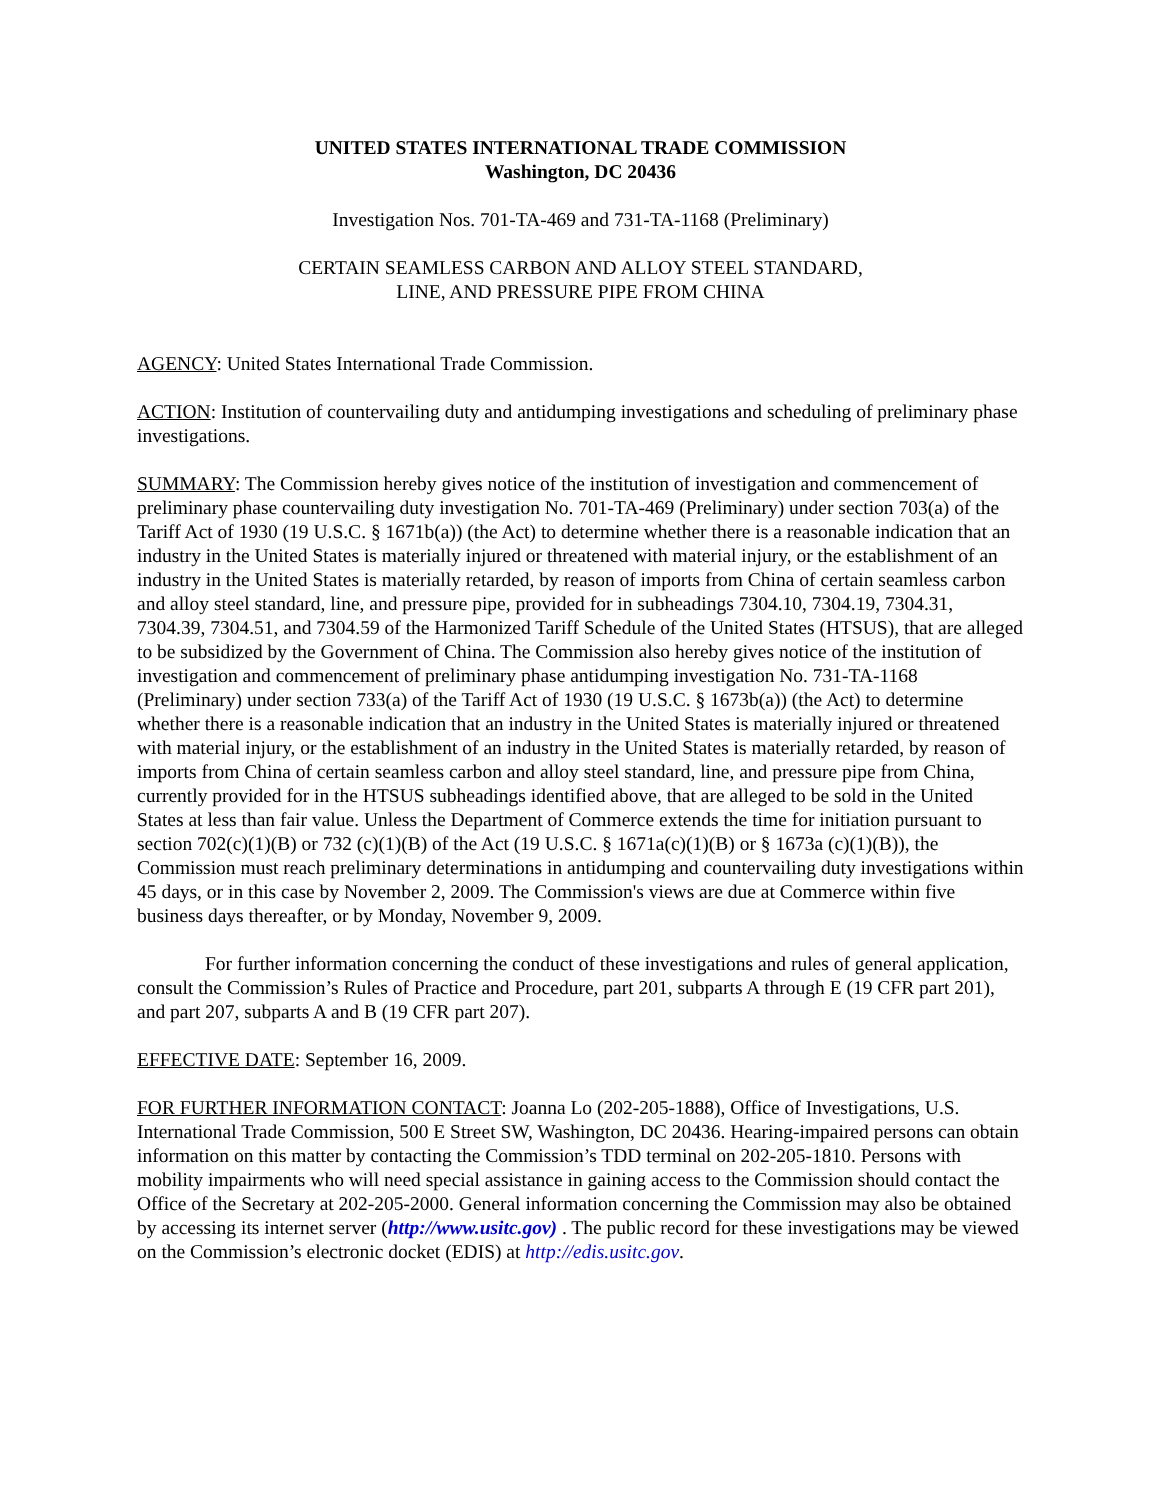UNITED STATES INTERNATIONAL TRADE COMMISSION
Washington, DC 20436
Investigation Nos. 701-TA-469 and 731-TA-1168 (Preliminary)
CERTAIN SEAMLESS CARBON AND ALLOY STEEL STANDARD,
LINE, AND PRESSURE PIPE FROM CHINA
AGENCY: United States International Trade Commission.
ACTION: Institution of countervailing duty and antidumping investigations and scheduling of preliminary phase investigations.
SUMMARY: The Commission hereby gives notice of the institution of investigation and commencement of preliminary phase countervailing duty investigation No. 701-TA-469 (Preliminary) under section 703(a) of the Tariff Act of 1930 (19 U.S.C. § 1671b(a)) (the Act) to determine whether there is a reasonable indication that an industry in the United States is materially injured or threatened with material injury, or the establishment of an industry in the United States is materially retarded, by reason of imports from China of certain seamless carbon and alloy steel standard, line, and pressure pipe, provided for in subheadings 7304.10, 7304.19, 7304.31, 7304.39, 7304.51, and 7304.59 of the Harmonized Tariff Schedule of the United States (HTSUS), that are alleged to be subsidized by the Government of China. The Commission also hereby gives notice of the institution of investigation and commencement of preliminary phase antidumping investigation No. 731-TA-1168 (Preliminary) under section 733(a) of the Tariff Act of 1930 (19 U.S.C. § 1673b(a)) (the Act) to determine whether there is a reasonable indication that an industry in the United States is materially injured or threatened with material injury, or the establishment of an industry in the United States is materially retarded, by reason of imports from China of certain seamless carbon and alloy steel standard, line, and pressure pipe from China, currently provided for in the HTSUS subheadings identified above, that are alleged to be sold in the United States at less than fair value. Unless the Department of Commerce extends the time for initiation pursuant to section 702(c)(1)(B) or 732 (c)(1)(B) of the Act (19 U.S.C. § 1671a(c)(1)(B) or § 1673a (c)(1)(B)), the Commission must reach preliminary determinations in antidumping and countervailing duty investigations within 45 days, or in this case by November 2, 2009. The Commission's views are due at Commerce within five business days thereafter, or by Monday, November 9, 2009.
For further information concerning the conduct of these investigations and rules of general application, consult the Commission’s Rules of Practice and Procedure, part 201, subparts A through E (19 CFR part 201), and part 207, subparts A and B (19 CFR part 207).
EFFECTIVE DATE: September 16, 2009.
FOR FURTHER INFORMATION CONTACT: Joanna Lo (202-205-1888), Office of Investigations, U.S. International Trade Commission, 500 E Street SW, Washington, DC 20436. Hearing-impaired persons can obtain information on this matter by contacting the Commission’s TDD terminal on 202-205-1810. Persons with mobility impairments who will need special assistance in gaining access to the Commission should contact the Office of the Secretary at 202-205-2000. General information concerning the Commission may also be obtained by accessing its internet server (http://www.usitc.gov) . The public record for these investigations may be viewed on the Commission’s electronic docket (EDIS) at http://edis.usitc.gov.